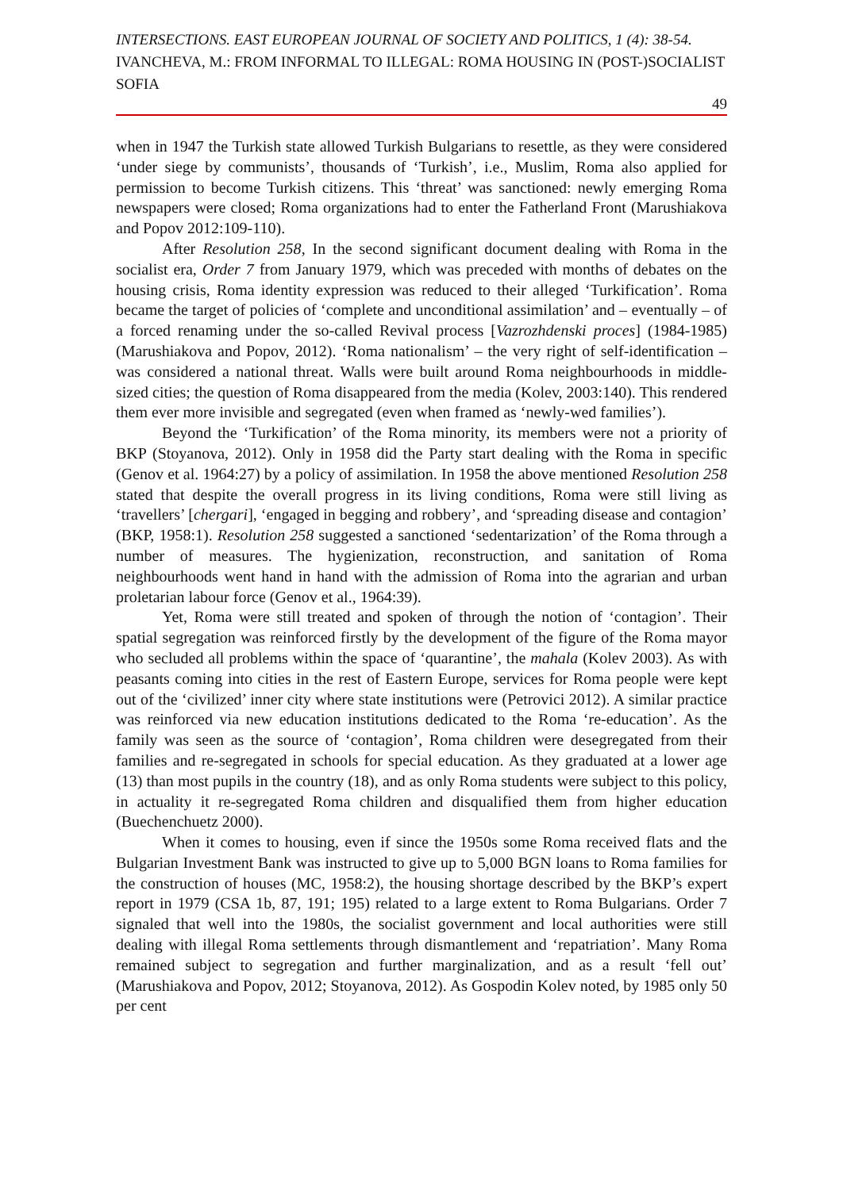INTERSECTIONS. EAST EUROPEAN JOURNAL OF SOCIETY AND POLITICS, 1 (4): 38-54.
IVANCHEVA, M.: FROM INFORMAL TO ILLEGAL: ROMA HOUSING IN (POST-)SOCIALIST SOFIA
49
when in 1947 the Turkish state allowed Turkish Bulgarians to resettle, as they were considered ‘under siege by communists’, thousands of ‘Turkish’, i.e., Muslim, Roma also applied for permission to become Turkish citizens. This ‘threat’ was sanctioned: newly emerging Roma newspapers were closed; Roma organizations had to enter the Fatherland Front (Marushiakova and Popov 2012:109-110).
After Resolution 258, In the second significant document dealing with Roma in the socialist era, Order 7 from January 1979, which was preceded with months of debates on the housing crisis, Roma identity expression was reduced to their alleged ‘Turkification’. Roma became the target of policies of ‘complete and unconditional assimilation’ and – eventually – of a forced renaming under the so-called Revival process [Vazrozhdenski proces] (1984-1985) (Marushiakova and Popov, 2012). ‘Roma nationalism’ – the very right of self-identification – was considered a national threat. Walls were built around Roma neighbourhoods in middle-sized cities; the question of Roma disappeared from the media (Kolev, 2003:140). This rendered them ever more invisible and segregated (even when framed as ‘newly-wed families’).
Beyond the ‘Turkification’ of the Roma minority, its members were not a priority of BKP (Stoyanova, 2012). Only in 1958 did the Party start dealing with the Roma in specific (Genov et al. 1964:27) by a policy of assimilation. In 1958 the above mentioned Resolution 258 stated that despite the overall progress in its living conditions, Roma were still living as ‘travellers’ [chergari], ‘engaged in begging and robbery’, and ‘spreading disease and contagion’ (BKP, 1958:1). Resolution 258 suggested a sanctioned ‘sedentarization’ of the Roma through a number of measures. The hygienization, reconstruction, and sanitation of Roma neighbourhoods went hand in hand with the admission of Roma into the agrarian and urban proletarian labour force (Genov et al., 1964:39).
Yet, Roma were still treated and spoken of through the notion of ‘contagion’. Their spatial segregation was reinforced firstly by the development of the figure of the Roma mayor who secluded all problems within the space of ‘quarantine’, the mahala (Kolev 2003). As with peasants coming into cities in the rest of Eastern Europe, services for Roma people were kept out of the ‘civilized’ inner city where state institutions were (Petrovici 2012). A similar practice was reinforced via new education institutions dedicated to the Roma ‘re-education’. As the family was seen as the source of ‘contagion’, Roma children were desegregated from their families and re-segregated in schools for special education. As they graduated at a lower age (13) than most pupils in the country (18), and as only Roma students were subject to this policy, in actuality it re-segregated Roma children and disqualified them from higher education (Buechenchuetz 2000).
When it comes to housing, even if since the 1950s some Roma received flats and the Bulgarian Investment Bank was instructed to give up to 5,000 BGN loans to Roma families for the construction of houses (MC, 1958:2), the housing shortage described by the BKP’s expert report in 1979 (CSA 1b, 87, 191; 195) related to a large extent to Roma Bulgarians. Order 7 signaled that well into the 1980s, the socialist government and local authorities were still dealing with illegal Roma settlements through dismantlement and ‘repatriation’. Many Roma remained subject to segregation and further marginalization, and as a result ‘fell out’ (Marushiakova and Popov, 2012; Stoyanova, 2012). As Gospodin Kolev noted, by 1985 only 50 per cent